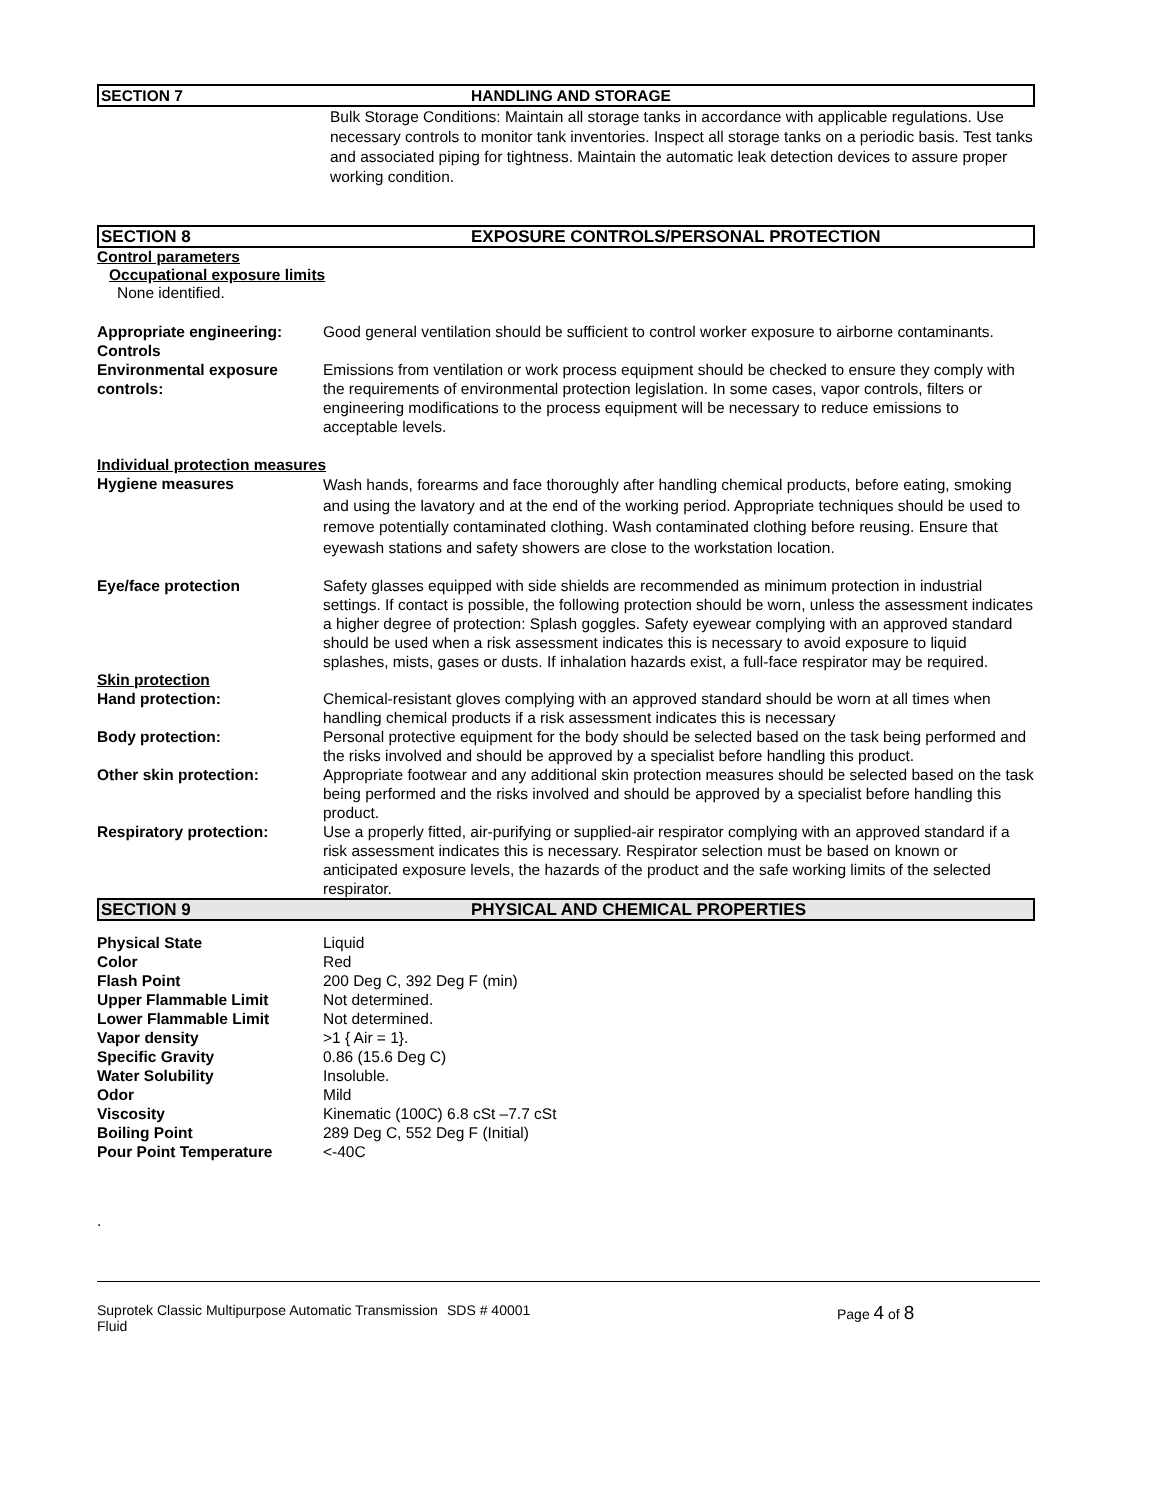SECTION 7 HANDLING AND STORAGE
Bulk Storage Conditions: Maintain all storage tanks in accordance with applicable regulations. Use necessary controls to monitor tank inventories. Inspect all storage tanks on a periodic basis. Test tanks and associated piping for tightness. Maintain the automatic leak detection devices to assure proper working condition.
SECTION 8 EXPOSURE CONTROLS/PERSONAL PROTECTION
Control parameters
Occupational exposure limits
None identified.
| Appropriate engineering: Controls | Good general ventilation should be sufficient to control worker exposure to airborne contaminants. |
| Environmental exposure controls: | Emissions from ventilation or work process equipment should be checked to ensure they comply with the requirements of environmental protection legislation. In some cases, vapor controls, filters or engineering modifications to the process equipment will be necessary to reduce emissions to acceptable levels. |
Individual protection measures
| Hygiene measures | Wash hands, forearms and face thoroughly after handling chemical products, before eating, smoking and using the lavatory and at the end of the working period. Appropriate techniques should be used to remove potentially contaminated clothing. Wash contaminated clothing before reusing. Ensure that eyewash stations and safety showers are close to the workstation location. |
| Eye/face protection | Safety glasses equipped with side shields are recommended as minimum protection in industrial settings. If contact is possible, the following protection should be worn, unless the assessment indicates a higher degree of protection: Splash goggles. Safety eyewear complying with an approved standard should be used when a risk assessment indicates this is necessary to avoid exposure to liquid splashes, mists, gases or dusts. If inhalation hazards exist, a full-face respirator may be required. |
Skin protection
| Hand protection: | Chemical-resistant gloves complying with an approved standard should be worn at all times when handling chemical products if a risk assessment indicates this is necessary |
| Body protection: | Personal protective equipment for the body should be selected based on the task being performed and the risks involved and should be approved by a specialist before handling this product. |
| Other skin protection: | Appropriate footwear and any additional skin protection measures should be selected based on the task being performed and the risks involved and should be approved by a specialist before handling this product. |
| Respiratory protection: | Use a properly fitted, air-purifying or supplied-air respirator complying with an approved standard if a risk assessment indicates this is necessary. Respirator selection must be based on known or anticipated exposure levels, the hazards of the product and the safe working limits of the selected respirator. |
SECTION 9 PHYSICAL AND CHEMICAL PROPERTIES
| Physical State | Liquid |
| Color | Red |
| Flash Point | 200 Deg C, 392 Deg F (min) |
| Upper Flammable Limit | Not determined. |
| Lower Flammable Limit | Not determined. |
| Vapor density | >1 { Air = 1}. |
| Specific Gravity | 0.86 (15.6 Deg C) |
| Water Solubility | Insoluble. |
| Odor | Mild |
| Viscosity | Kinematic (100C) 6.8 cSt –7.7 cSt |
| Boiling Point | 289 Deg C, 552 Deg F (Initial) |
| Pour Point Temperature | <-40C |
.
Suprotek Classic Multipurpose Automatic Transmission Fluid
SDS # 40001 Page 4 of 8